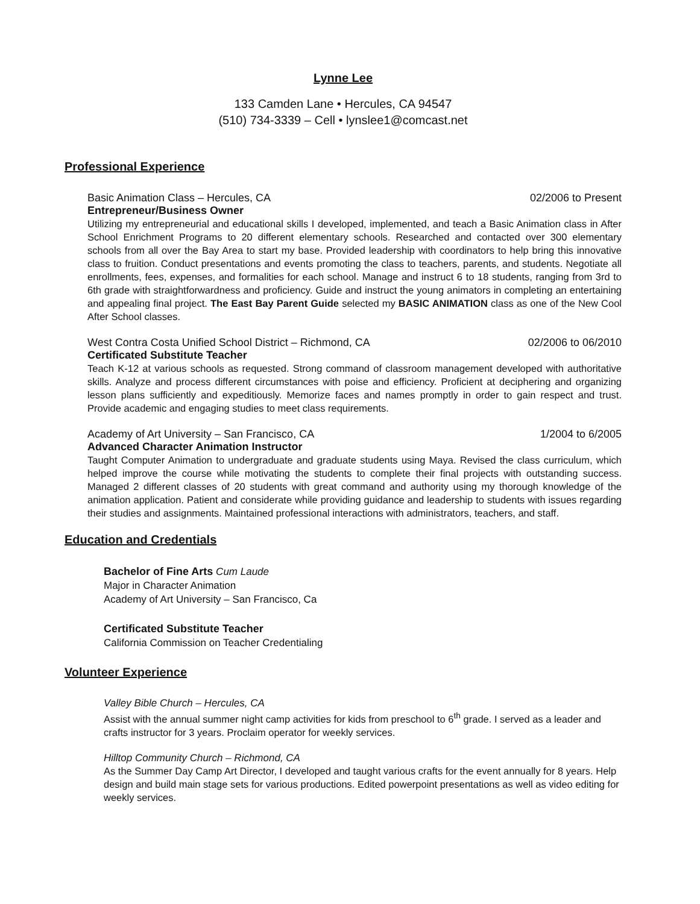Lynne Lee
133 Camden Lane • Hercules, CA 94547
(510) 734-3339 – Cell • lynslee1@comcast.net
Professional Experience
Basic Animation Class – Hercules, CA 02/2006 to Present
Entrepreneur/Business Owner
Utilizing my entrepreneurial and educational skills I developed, implemented, and teach a Basic Animation class in After School Enrichment Programs to 20 different elementary schools. Researched and contacted over 300 elementary schools from all over the Bay Area to start my base. Provided leadership with coordinators to help bring this innovative class to fruition. Conduct presentations and events promoting the class to teachers, parents, and students. Negotiate all enrollments, fees, expenses, and formalities for each school. Manage and instruct 6 to 18 students, ranging from 3rd to 6th grade with straightforwardness and proficiency. Guide and instruct the young animators in completing an entertaining and appealing final project. The East Bay Parent Guide selected my BASIC ANIMATION class as one of the New Cool After School classes.
West Contra Costa Unified School District – Richmond, CA 02/2006 to 06/2010
Certificated Substitute Teacher
Teach K-12 at various schools as requested. Strong command of classroom management developed with authoritative skills. Analyze and process different circumstances with poise and efficiency. Proficient at deciphering and organizing lesson plans sufficiently and expeditiously. Memorize faces and names promptly in order to gain respect and trust. Provide academic and engaging studies to meet class requirements.
Academy of Art University – San Francisco, CA 1/2004 to 6/2005
Advanced Character Animation Instructor
Taught Computer Animation to undergraduate and graduate students using Maya. Revised the class curriculum, which helped improve the course while motivating the students to complete their final projects with outstanding success. Managed 2 different classes of 20 students with great command and authority using my thorough knowledge of the animation application. Patient and considerate while providing guidance and leadership to students with issues regarding their studies and assignments. Maintained professional interactions with administrators, teachers, and staff.
Education and Credentials
Bachelor of Fine Arts Cum Laude
Major in Character Animation
Academy of Art University – San Francisco, Ca
Certificated Substitute Teacher
California Commission on Teacher Credentialing
Volunteer Experience
Valley Bible Church – Hercules, CA
Assist with the annual summer night camp activities for kids from preschool to 6<sup>th</sup> grade. I served as a leader and crafts instructor for 3 years. Proclaim operator for weekly services.
Hilltop Community Church – Richmond, CA
As the Summer Day Camp Art Director, I developed and taught various crafts for the event annually for 8 years. Help design and build main stage sets for various productions. Edited powerpoint presentations as well as video editing for weekly services.